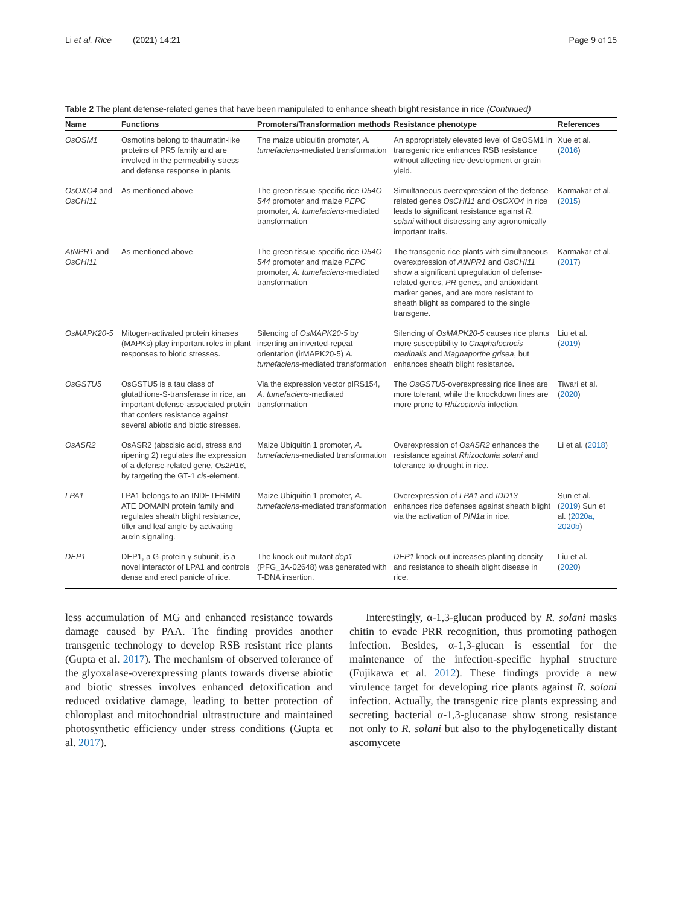Li et al. Rice (2021) 14:21 Page 9 of 15
Table 2 The plant defense-related genes that have been manipulated to enhance sheath blight resistance in rice (Continued)
| Name | Functions | Promoters/Transformation methods | Resistance phenotype | References |
| --- | --- | --- | --- | --- |
| OsOSM1 | Osmotins belong to thaumatin-like proteins of PR5 family and are involved in the permeability stress and defense response in plants | The maize ubiquitin promoter, A. tumefaciens -mediated transformation | An appropriately elevated level of OsOSM1 in transgenic rice enhances RSB resistance without affecting rice development or grain yield. | Xue et al. ( 2016 ) |
| OsOXO4 and OsCHI11 | As mentioned above | The green tissue-specific rice D54O-544 promoter and maize PEPC promoter, A. tumefaciens -mediated transformation | Simultaneous overexpression of the defense-related genes OsCHI11 and OsOXO4 in rice leads to significant resistance against R. solani without distressing any agronomically important traits. | Karmakar et al.( 2015 ) |
| AtNPR1 and OsCHI11 | As mentioned above | The green tissue-specific rice D54O-544 promoter and maize PEPC promoter, A. tumefaciens -mediated transformation | The transgenic rice plants with simultaneous overexpression of AtNPR1 and OsCHI11 show a significant upregulation of defense-related genes, PR genes, and antioxidant marker genes, and are more resistant to sheath blight as compared to the single transgene. | Karmakar et al.( 2017 ) |
| OsMAPK20-5 | Mitogen-activated protein kinases (MAPKs) play important roles in plant responses to biotic stresses. | Silencing of OsMAPK20-5 by inserting an inverted-repeat orientation (irMAPK20-5) A. tumefaciens -mediated transformation | Silencing of OsMAPK20-5 causes rice plants more susceptibility to Cnaphalocrocis medinalis and Magnaporthe grisea , but enhances sheath blight resistance. | Liu et al. ( 2019 ) |
| OsGSTU5 | OsGSTU5 is a tau class of glutathione-S-transferase in rice, an important defense-associated protein that confers resistance against several abiotic and biotic stresses. | Via the expression vector pIRS154, A. tumefaciens -mediated transformation | The OsGSTU5 -overexpressing rice lines are more tolerant, while the knockdown lines are more prone to Rhizoctonia infection. | Tiwari et al. ( 2020 ) |
| OsASR2 | OsASR2 (abscisic acid, stress and ripening 2) regulates the expression of a defense-related gene, Os2H16 , by targeting the GT-1 cis -element. | Maize Ubiquitin 1 promoter, A. tumefaciens -mediated transformation | Overexpression of OsASR2 enhances the resistance against Rhizoctonia solani and tolerance to drought in rice. | Li et al. ( 2018 ) |
| LPA1 | LPA1 belongs to an INDETERMIN ATE DOMAIN protein family and regulates sheath blight resistance, tiller and leaf angle by activating auxin signaling. | Maize Ubiquitin 1 promoter, A. tumefaciens -mediated transformation | Overexpression of LPA1 and IDD13 enhances rice defenses against sheath blight via the activation of PIN1a in rice. | Sun et al. ( 2019 ) Sun et al. ( 2020a, 2020b ) |
| DEP1 | DEP1, a G-protein γ subunit, is a novel interactor of LPA1 and controls dense and erect panicle of rice. | The knock-out mutant dep1 (PFG_3A-02648) was generated with T-DNA insertion. | DEP1 knock-out increases planting density and resistance to sheath blight disease in rice. | Liu et al. ( 2020 ) |
less accumulation of MG and enhanced resistance towards damage caused by PAA. The finding provides another transgenic technology to develop RSB resistant rice plants (Gupta et al. 2017). The mechanism of observed tolerance of the glyoxalase-overexpressing plants towards diverse abiotic and biotic stresses involves enhanced detoxification and reduced oxidative damage, leading to better protection of chloroplast and mitochondrial ultrastructure and maintained photosynthetic efficiency under stress conditions (Gupta et al. 2017).
Interestingly, α-1,3-glucan produced by R. solani masks chitin to evade PRR recognition, thus promoting pathogen infection. Besides, α-1,3-glucan is essential for the maintenance of the infection-specific hyphal structure (Fujikawa et al. 2012). These findings provide a new virulence target for developing rice plants against R. solani infection. Actually, the transgenic rice plants expressing and secreting bacterial α-1,3-glucanase show strong resistance not only to R. solani but also to the phylogenetically distant ascomycete